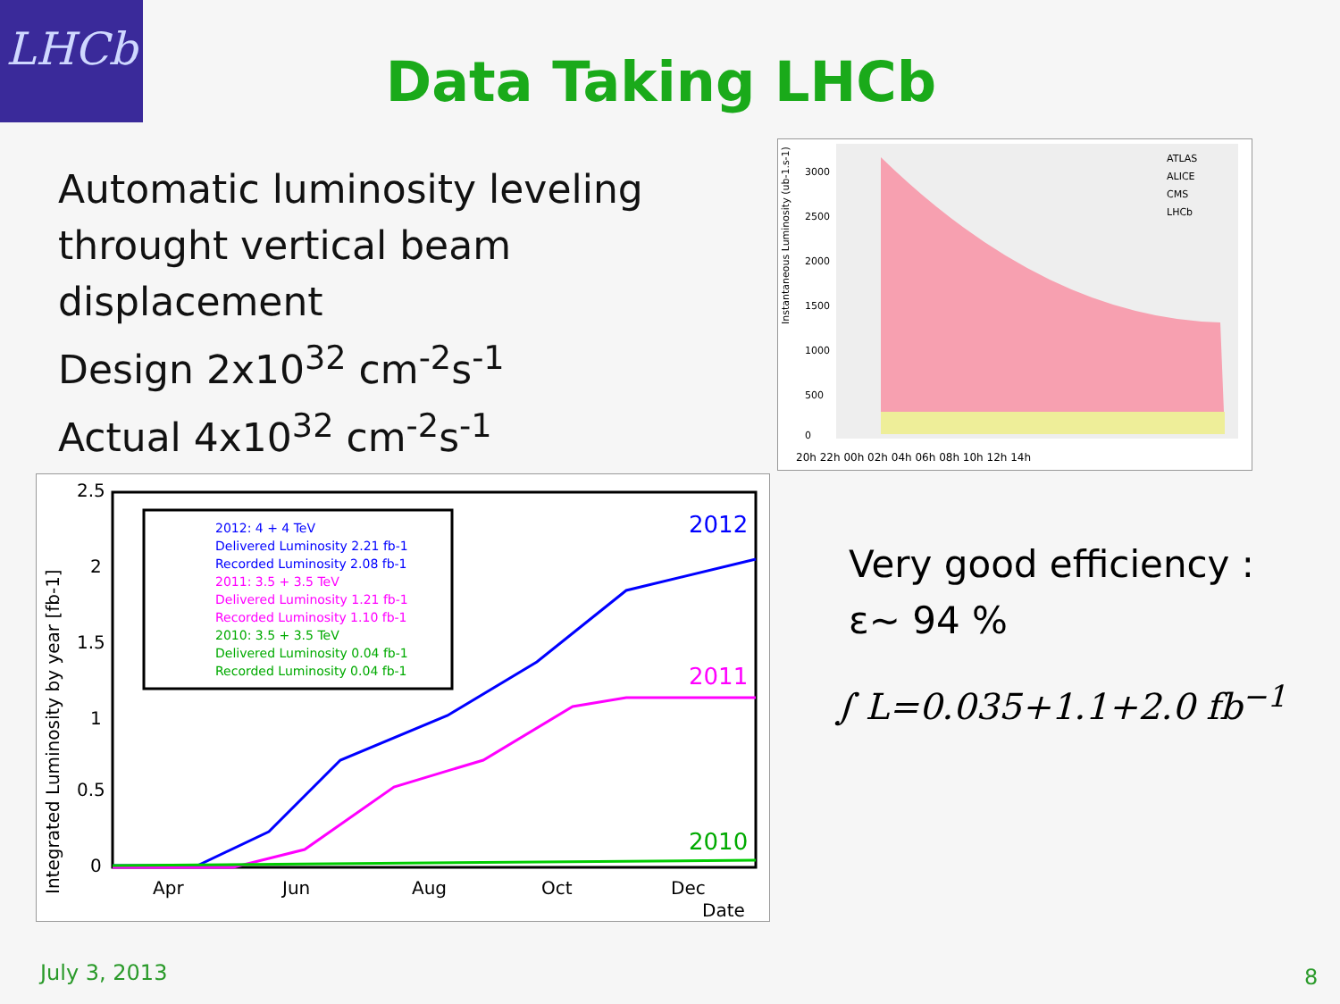LHCb
Data Taking LHCb
Automatic luminosity leveling
throught vertical beam
displacement
Design 2x10<sup>32</sup> cm<sup>-2</sup>s<sup>-1</sup>
Actual 4x10<sup>32</sup> cm<sup>-2</sup>s<sup>-1</sup>
Instantaneous Luminosity (ub-1.s-1)
20h 22h 00h 02h 04h 06h 08h 10h 12h 14h
ATLAS
ALICE
CMS
LHCb
3000
2500
2000
1500
1000
500
0
2012: 4 + 4 TeV
Delivered Luminosity 2.21 fb-1
Recorded Luminosity 2.08 fb-1
2011: 3.5 + 3.5 TeV
Delivered Luminosity 1.21 fb-1
Recorded Luminosity 1.10 fb-1
2010: 3.5 + 3.5 TeV
Delivered Luminosity 0.04 fb-1
Recorded Luminosity 0.04 fb-1
2012
2011
2010
2.5
2
1.5
1
0.5
0
Apr
Jun
Aug
Oct
Dec
Date
Integrated Luminosity by year [fb-1]
Very good efficiency :
ε~ 94 %
∫ L=0.035+1.1+2.0 fb<sup>−1</sup>
July 3, 2013 8